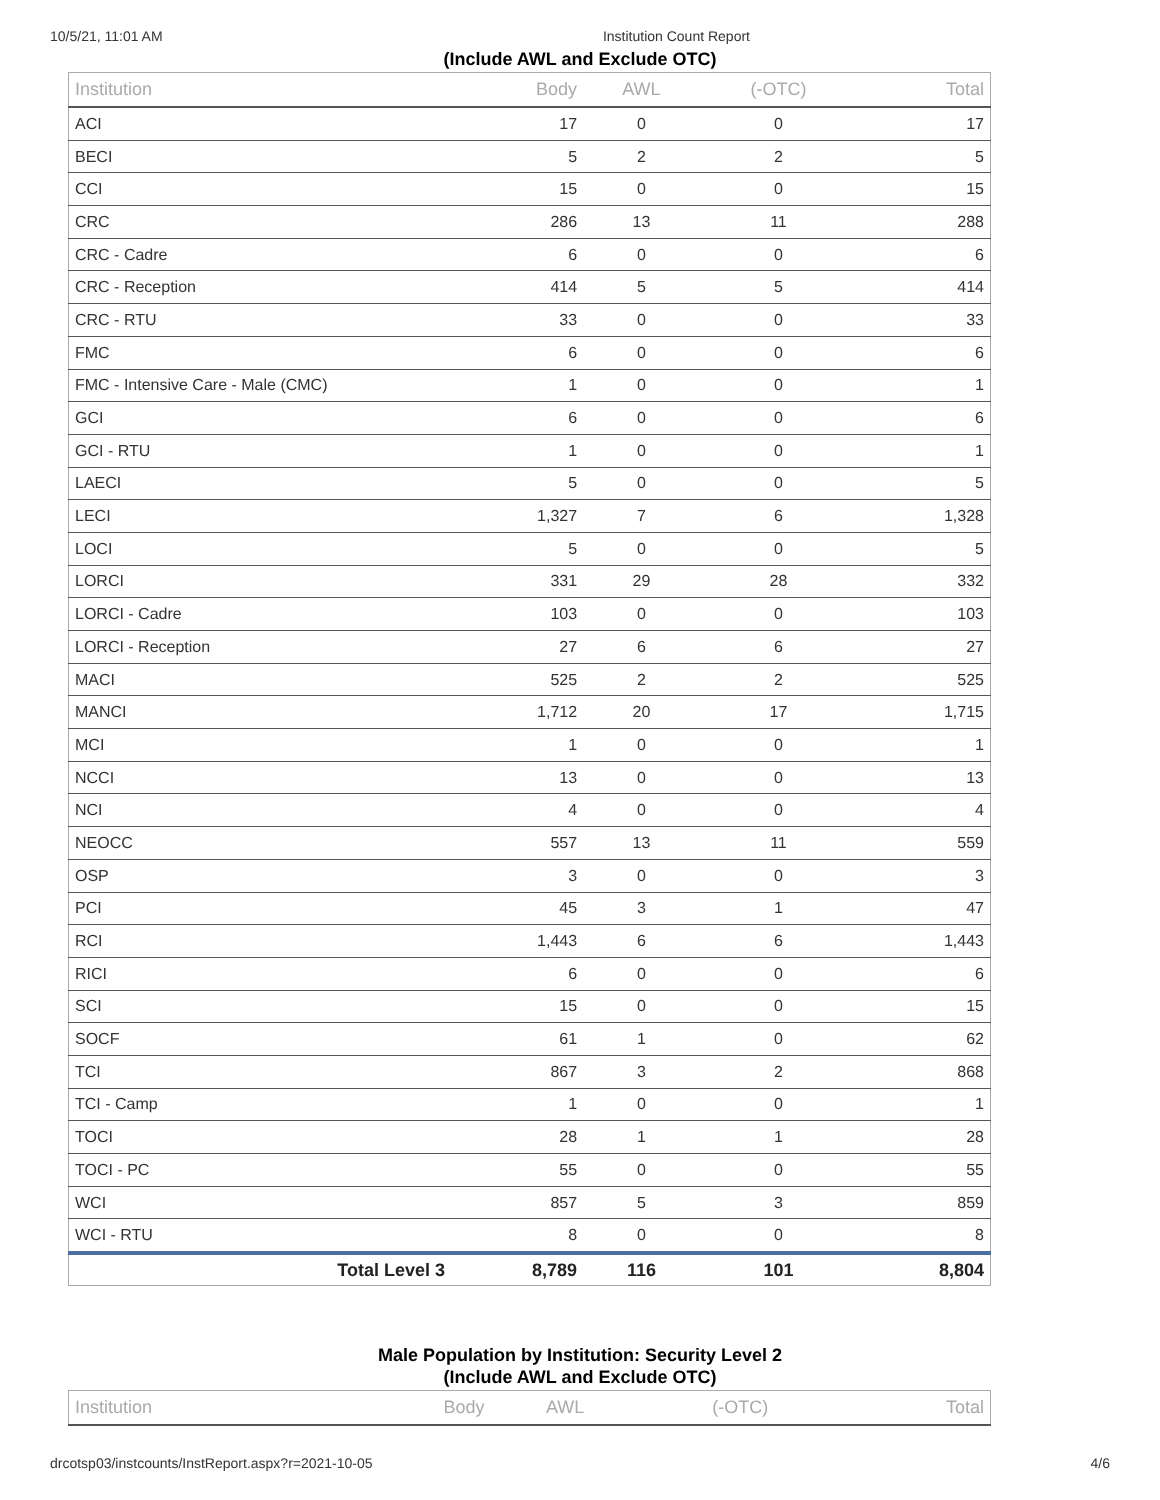10/5/21, 11:01 AM Institution Count Report
(Include AWL and Exclude OTC)
| Institution | Body | AWL | (-OTC) | Total |
| --- | --- | --- | --- | --- |
| ACI | 17 | 0 | 0 | 17 |
| BECI | 5 | 2 | 2 | 5 |
| CCI | 15 | 0 | 0 | 15 |
| CRC | 286 | 13 | 11 | 288 |
| CRC - Cadre | 6 | 0 | 0 | 6 |
| CRC - Reception | 414 | 5 | 5 | 414 |
| CRC - RTU | 33 | 0 | 0 | 33 |
| FMC | 6 | 0 | 0 | 6 |
| FMC - Intensive Care - Male (CMC) | 1 | 0 | 0 | 1 |
| GCI | 6 | 0 | 0 | 6 |
| GCI - RTU | 1 | 0 | 0 | 1 |
| LAECI | 5 | 0 | 0 | 5 |
| LECI | 1,327 | 7 | 6 | 1,328 |
| LOCI | 5 | 0 | 0 | 5 |
| LORCI | 331 | 29 | 28 | 332 |
| LORCI - Cadre | 103 | 0 | 0 | 103 |
| LORCI - Reception | 27 | 6 | 6 | 27 |
| MACI | 525 | 2 | 2 | 525 |
| MANCI | 1,712 | 20 | 17 | 1,715 |
| MCI | 1 | 0 | 0 | 1 |
| NCCI | 13 | 0 | 0 | 13 |
| NCI | 4 | 0 | 0 | 4 |
| NEOCC | 557 | 13 | 11 | 559 |
| OSP | 3 | 0 | 0 | 3 |
| PCI | 45 | 3 | 1 | 47 |
| RCI | 1,443 | 6 | 6 | 1,443 |
| RICI | 6 | 0 | 0 | 6 |
| SCI | 15 | 0 | 0 | 15 |
| SOCF | 61 | 1 | 0 | 62 |
| TCI | 867 | 3 | 2 | 868 |
| TCI - Camp | 1 | 0 | 0 | 1 |
| TOCI | 28 | 1 | 1 | 28 |
| TOCI - PC | 55 | 0 | 0 | 55 |
| WCI | 857 | 5 | 3 | 859 |
| WCI - RTU | 8 | 0 | 0 | 8 |
| Total Level 3 | 8,789 | 116 | 101 | 8,804 |
Male Population by Institution: Security Level 2
(Include AWL and Exclude OTC)
| Institution | Body | AWL | (-OTC) | Total |
| --- | --- | --- | --- | --- |
drcotsp03/instcounts/InstReport.aspx?r=2021-10-05 4/6